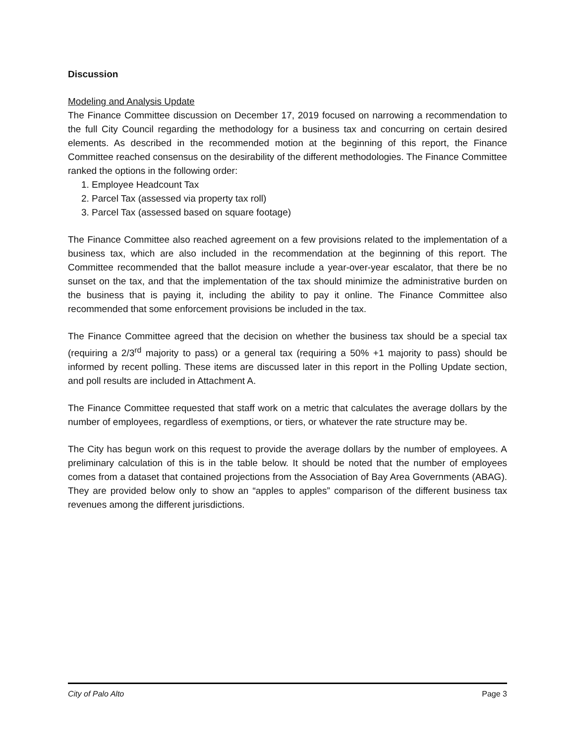Discussion
Modeling and Analysis Update
The Finance Committee discussion on December 17, 2019 focused on narrowing a recommendation to the full City Council regarding the methodology for a business tax and concurring on certain desired elements. As described in the recommended motion at the beginning of this report, the Finance Committee reached consensus on the desirability of the different methodologies. The Finance Committee ranked the options in the following order:
1. Employee Headcount Tax
2. Parcel Tax (assessed via property tax roll)
3. Parcel Tax (assessed based on square footage)
The Finance Committee also reached agreement on a few provisions related to the implementation of a business tax, which are also included in the recommendation at the beginning of this report. The Committee recommended that the ballot measure include a year-over-year escalator, that there be no sunset on the tax, and that the implementation of the tax should minimize the administrative burden on the business that is paying it, including the ability to pay it online. The Finance Committee also recommended that some enforcement provisions be included in the tax.
The Finance Committee agreed that the decision on whether the business tax should be a special tax (requiring a 2/3<sup>rd</sup> majority to pass) or a general tax (requiring a 50% +1 majority to pass) should be informed by recent polling. These items are discussed later in this report in the Polling Update section, and poll results are included in Attachment A.
The Finance Committee requested that staff work on a metric that calculates the average dollars by the number of employees, regardless of exemptions, or tiers, or whatever the rate structure may be.
The City has begun work on this request to provide the average dollars by the number of employees. A preliminary calculation of this is in the table below. It should be noted that the number of employees comes from a dataset that contained projections from the Association of Bay Area Governments (ABAG). They are provided below only to show an “apples to apples” comparison of the different business tax revenues among the different jurisdictions.
City of Palo Alto Page 3